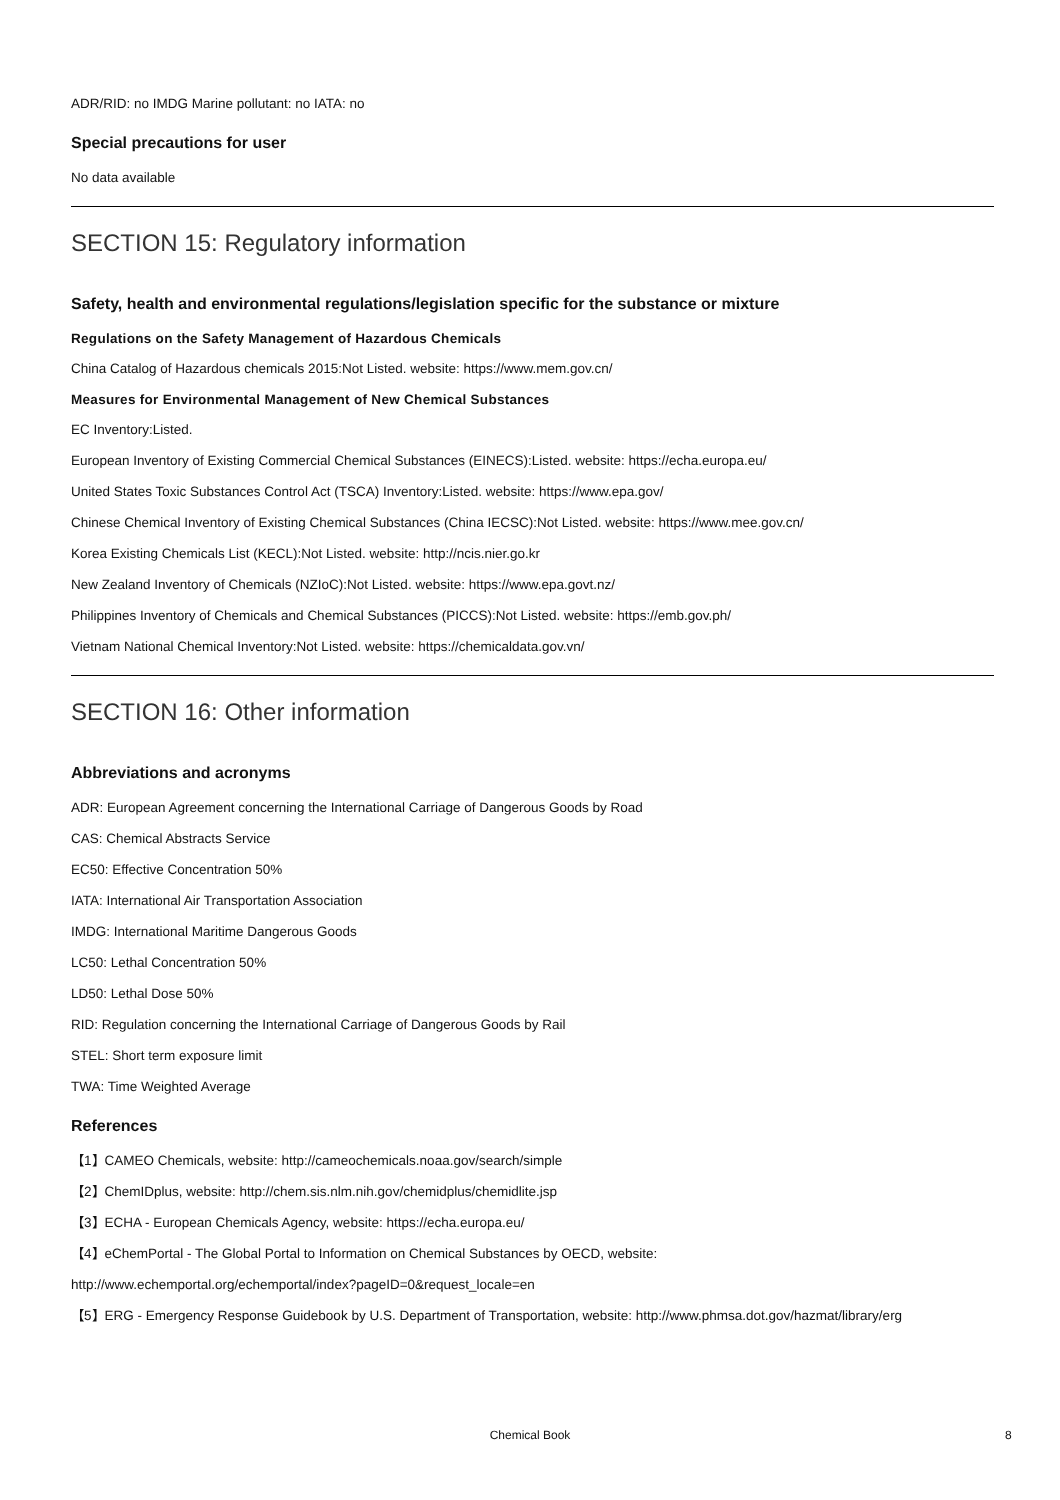ADR/RID: no IMDG Marine pollutant: no IATA: no
Special precautions for user
No data available
SECTION 15: Regulatory information
Safety, health and environmental regulations/legislation specific for the substance or mixture
Regulations on the Safety Management of Hazardous Chemicals
China Catalog of Hazardous chemicals 2015:Not Listed. website: https://www.mem.gov.cn/
Measures for Environmental Management of New Chemical Substances
EC Inventory:Listed.
European Inventory of Existing Commercial Chemical Substances (EINECS):Listed. website: https://echa.europa.eu/
United States Toxic Substances Control Act (TSCA) Inventory:Listed. website: https://www.epa.gov/
Chinese Chemical Inventory of Existing Chemical Substances (China IECSC):Not Listed. website: https://www.mee.gov.cn/
Korea Existing Chemicals List (KECL):Not Listed. website: http://ncis.nier.go.kr
New Zealand Inventory of Chemicals (NZIoC):Not Listed. website: https://www.epa.govt.nz/
Philippines Inventory of Chemicals and Chemical Substances (PICCS):Not Listed. website: https://emb.gov.ph/
Vietnam National Chemical Inventory:Not Listed. website: https://chemicaldata.gov.vn/
SECTION 16: Other information
Abbreviations and acronyms
ADR: European Agreement concerning the International Carriage of Dangerous Goods by Road
CAS: Chemical Abstracts Service
EC50: Effective Concentration 50%
IATA: International Air Transportation Association
IMDG: International Maritime Dangerous Goods
LC50: Lethal Concentration 50%
LD50: Lethal Dose 50%
RID: Regulation concerning the International Carriage of Dangerous Goods by Rail
STEL: Short term exposure limit
TWA: Time Weighted Average
References
【1】CAMEO Chemicals, website: http://cameochemicals.noaa.gov/search/simple
【2】ChemIDplus, website: http://chem.sis.nlm.nih.gov/chemidplus/chemidlite.jsp
【3】ECHA - European Chemicals Agency, website: https://echa.europa.eu/
【4】eChemPortal - The Global Portal to Information on Chemical Substances by OECD, website:
http://www.echemportal.org/echemportal/index?pageID=0&request_locale=en
【5】ERG - Emergency Response Guidebook by U.S. Department of Transportation, website: http://www.phmsa.dot.gov/hazmat/library/erg
Chemical Book 8